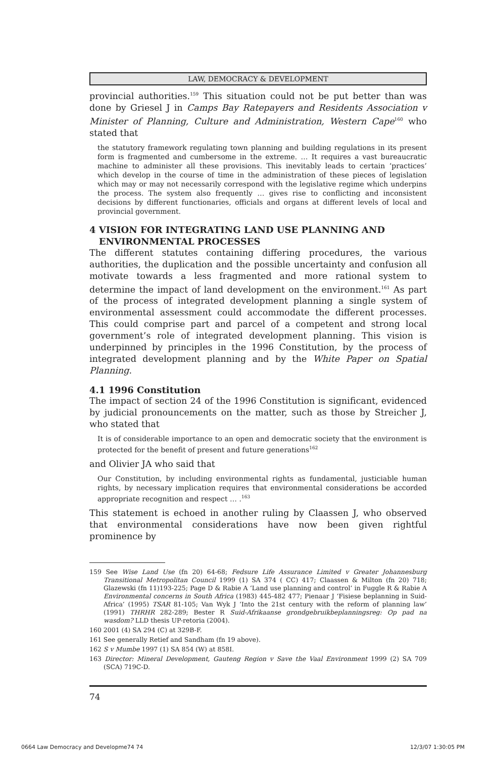LAW, DEMOCRACY & DEVELOPMENT
provincial authorities.<sup>159</sup> This situation could not be put better than was done by Griesel J in Camps Bay Ratepayers and Residents Association v Minister of Planning, Culture and Administration, Western Cape<sup>160</sup> who stated that
the statutory framework regulating town planning and building regulations in its present form is fragmented and cumbersome in the extreme. … It requires a vast bureaucratic machine to administer all these provisions. This inevitably leads to certain ‘practices’ which develop in the course of time in the administration of these pieces of legislation which may or may not necessarily correspond with the legislative regime which underpins the process. The system also frequently … gives rise to conflicting and inconsistent decisions by different functionaries, officials and organs at different levels of local and provincial government.
4 VISION FOR INTEGRATING LAND USE PLANNING AND
ENVIRONMENTAL PROCESSES
The different statutes containing differing procedures, the various authorities, the duplication and the possible uncertainty and confusion all motivate towards a less fragmented and more rational system to determine the impact of land development on the environment.<sup>161</sup> As part of the process of integrated development planning a single system of environmental assessment could accommodate the different processes. This could comprise part and parcel of a competent and strong local government’s role of integrated development planning. This vision is underpinned by principles in the 1996 Constitution, by the process of integrated development planning and by the White Paper on Spatial Planning.
4.1 1996 Constitution
The impact of section 24 of the 1996 Constitution is significant, evidenced by judicial pronouncements on the matter, such as those by Streicher J, who stated that
It is of considerable importance to an open and democratic society that the environment is protected for the benefit of present and future generations<sup>162</sup>
and Olivier JA who said that
Our Constitution, by including environmental rights as fundamental, justiciable human rights, by necessary implication requires that environmental considerations be accorded appropriate recognition and respect … .<sup>163</sup>
This statement is echoed in another ruling by Claassen J, who observed that environmental considerations have now been given rightful prominence by
159 See Wise Land Use (fn 20) 64-68; Fedsure Life Assurance Limited v Greater Johannesburg Transitional Metropolitan Council 1999 (1) SA 374 ( CC) 417; Claassen & Milton (fn 20) 718; Glazewski (fn 11)193-225; Page D & Rabie A ‘Land use planning and control’ in Fuggle R & Rabie A Environmental concerns in South Africa (1983) 445-482 477; Pienaar J ‘Fisiese beplanning in Suid-Africa’ (1995) TSAR 81-105; Van Wyk J ‘Into the 21st century with the reform of planning law’ (1991) THRHR 282-289; Bester R Suid-Afrikaanse grondgebruikbeplanningsreg: Op pad na wasdom? LLD thesis UP-retoria (2004).
160 2001 (4) SA 294 (C) at 329B-F.
161 See generally Retief and Sandham (fn 19 above).
162 S v Mumbe 1997 (1) SA 854 (W) at 858I.
163 Director: Mineral Development, Gauteng Region v Save the Vaal Environment 1999 (2) SA 709 (SCA) 719C-D.
74
0664 Law Democracy and Developme74 74 12/3/07 1:30:05 PM